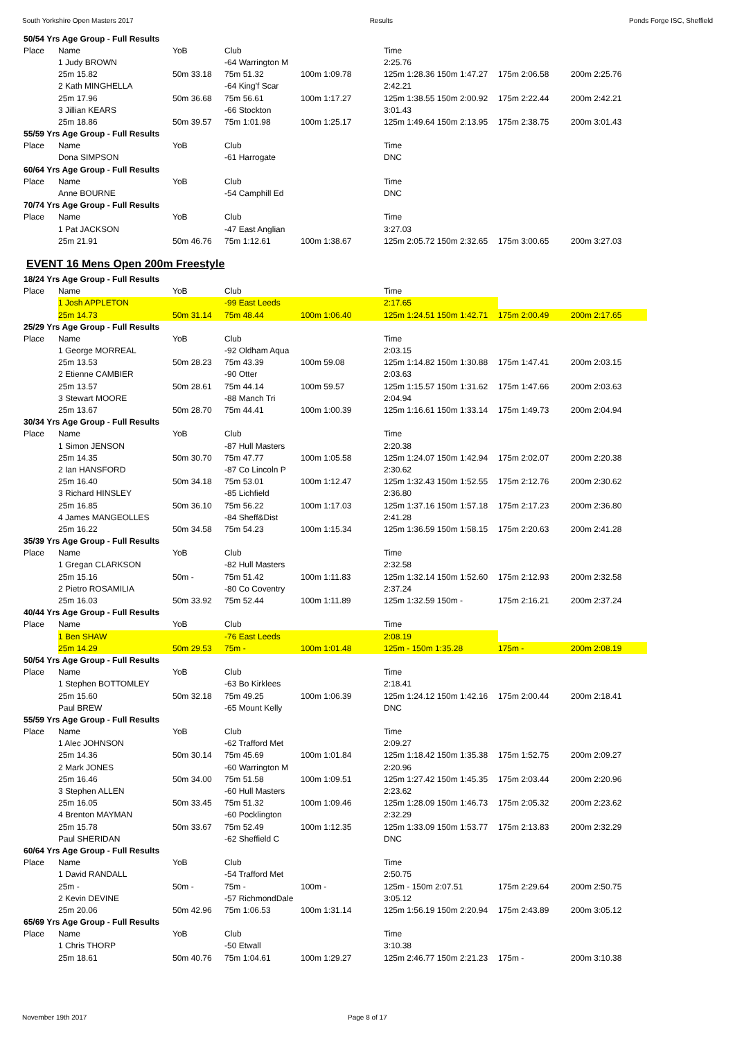South Yorkshire Open Masters 2017 Results Ponds Forge ISC, Sheffield
| 50/54 Yrs Age Group - Full Results | | | | | | | |
| Place | Name | YoB | Club | | Time | | |
| | 1 Judy BROWN | | -64 Warrington M | | 2:25.76 | | |
| | 25m 15.82 | 50m 33.18 | 75m 51.32 | 100m 1:09.78 | 125m 1:28.36 150m 1:47.27 | 175m 2:06.58 | 200m 2:25.76 |
| | 2 Kath MINGHELLA | | -64 King'f Scar | | 2:42.21 | | |
| | 25m 17.96 | 50m 36.68 | 75m 56.61 | 100m 1:17.27 | 125m 1:38.55 150m 2:00.92 | 175m 2:22.44 | 200m 2:42.21 |
| | 3 Jillian KEARS | | -66 Stockton | | 3:01.43 | | |
| | 25m 18.86 | 50m 39.57 | 75m 1:01.98 | 100m 1:25.17 | 125m 1:49.64 150m 2:13.95 | 175m 2:38.75 | 200m 3:01.43 |
| 55/59 Yrs Age Group - Full Results | | | | | | | |
| Place | Name | YoB | Club | | Time | | |
| | Dona SIMPSON | | -61 Harrogate | | DNC | | |
| 60/64 Yrs Age Group - Full Results | | | | | | | |
| Place | Name | YoB | Club | | Time | | |
| | Anne BOURNE | | -54 Camphill Ed | | DNC | | |
| 70/74 Yrs Age Group - Full Results | | | | | | | |
| Place | Name | YoB | Club | | Time | | |
| | 1 Pat JACKSON | | -47 East Anglian | | 3:27.03 | | |
| | 25m 21.91 | 50m 46.76 | 75m 1:12.61 | 100m 1:38.67 | 125m 2:05.72 150m 2:32.65 | 175m 3:00.65 | 200m 3:27.03 |
EVENT 16 Mens Open 200m Freestyle
| 18/24 Yrs Age Group - Full Results | | | | | | | |
| Place | Name | YoB | Club | | Time | | |
| | 1 Josh APPLETON | | -99 East Leeds | | 2:17.65 | | |
| | 25m 14.73 | 50m 31.14 | 75m 48.44 | 100m 1:06.40 | 125m 1:24.51 150m 1:42.71 | 175m 2:00.49 | 200m 2:17.65 |
| 25/29 Yrs Age Group - Full Results | | | | | | | |
| Place | Name | YoB | Club | | Time | | |
| | 1 George MORREAL | | -92 Oldham Aqua | | 2:03.15 | | |
| | 25m 13.53 | 50m 28.23 | 75m 43.39 | 100m 59.08 | 125m 1:14.82 150m 1:30.88 | 175m 1:47.41 | 200m 2:03.15 |
| | 2 Etienne CAMBIER | | -90 Otter | | 2:03.63 | | |
| | 25m 13.57 | 50m 28.61 | 75m 44.14 | 100m 59.57 | 125m 1:15.57 150m 1:31.62 | 175m 1:47.66 | 200m 2:03.63 |
| | 3 Stewart MOORE | | -88 Manch Tri | | 2:04.94 | | |
| | 25m 13.67 | 50m 28.70 | 75m 44.41 | 100m 1:00.39 | 125m 1:16.61 150m 1:33.14 | 175m 1:49.73 | 200m 2:04.94 |
| 30/34 Yrs Age Group - Full Results | | | | | | | |
| Place | Name | YoB | Club | | Time | | |
| | 1 Simon JENSON | | -87 Hull Masters | | 2:20.38 | | |
| | 25m 14.35 | 50m 30.70 | 75m 47.77 | 100m 1:05.58 | 125m 1:24.07 150m 1:42.94 | 175m 2:02.07 | 200m 2:20.38 |
| | 2 Ian HANSFORD | | -87 Co Lincoln P | | 2:30.62 | | |
| | 25m 16.40 | 50m 34.18 | 75m 53.01 | 100m 1:12.47 | 125m 1:32.43 150m 1:52.55 | 175m 2:12.76 | 200m 2:30.62 |
| | 3 Richard HINSLEY | | -85 Lichfield | | 2:36.80 | | |
| | 25m 16.85 | 50m 36.10 | 75m 56.22 | 100m 1:17.03 | 125m 1:37.16 150m 1:57.18 | 175m 2:17.23 | 200m 2:36.80 |
| | 4 James MANGEOLLES | | -84 Sheff&Dist | | 2:41.28 | | |
| | 25m 16.22 | 50m 34.58 | 75m 54.23 | 100m 1:15.34 | 125m 1:36.59 150m 1:58.15 | 175m 2:20.63 | 200m 2:41.28 |
| 35/39 Yrs Age Group - Full Results | | | | | | | |
| Place | Name | YoB | Club | | Time | | |
| | 1 Gregan CLARKSON | | -82 Hull Masters | | 2:32.58 | | |
| | 25m 15.16 | 50m - | 75m 51.42 | 100m 1:11.83 | 125m 1:32.14 150m 1:52.60 | 175m 2:12.93 | 200m 2:32.58 |
| | 2 Pietro ROSAMILIA | | -80 Co Coventry | | 2:37.24 | | |
| | 25m 16.03 | 50m 33.92 | 75m 52.44 | 100m 1:11.89 | 125m 1:32.59 150m - | 175m 2:16.21 | 200m 2:37.24 |
| 40/44 Yrs Age Group - Full Results | | | | | | | |
| Place | Name | YoB | Club | | Time | | |
| | 1 Ben SHAW | | -76 East Leeds | | 2:08.19 | | |
| | 25m 14.29 | 50m 29.53 | 75m - | 100m 1:01.48 | 125m - 150m 1:35.28 | 175m - | 200m 2:08.19 |
| 50/54 Yrs Age Group - Full Results | | | | | | | |
| Place | Name | YoB | Club | | Time | | |
| | 1 Stephen BOTTOMLEY | | -63 Bo Kirklees | | 2:18.41 | | |
| | 25m 15.60 | 50m 32.18 | 75m 49.25 | 100m 1:06.39 | 125m 1:24.12 150m 1:42.16 | 175m 2:00.44 | 200m 2:18.41 |
| | Paul BREW | | -65 Mount Kelly | | DNC | | |
| 55/59 Yrs Age Group - Full Results | | | | | | | |
| Place | Name | YoB | Club | | Time | | |
| | 1 Alec JOHNSON | | -62 Trafford Met | | 2:09.27 | | |
| | 25m 14.36 | 50m 30.14 | 75m 45.69 | 100m 1:01.84 | 125m 1:18.42 150m 1:35.38 | 175m 1:52.75 | 200m 2:09.27 |
| | 2 Mark JONES | | -60 Warrington M | | 2:20.96 | | |
| | 25m 16.46 | 50m 34.00 | 75m 51.58 | 100m 1:09.51 | 125m 1:27.42 150m 1:45.35 | 175m 2:03.44 | 200m 2:20.96 |
| | 3 Stephen ALLEN | | -60 Hull Masters | | 2:23.62 | | |
| | 25m 16.05 | 50m 33.45 | 75m 51.32 | 100m 1:09.46 | 125m 1:28.09 150m 1:46.73 | 175m 2:05.32 | 200m 2:23.62 |
| | 4 Brenton MAYMAN | | -60 Pocklington | | 2:32.29 | | |
| | 25m 15.78 | 50m 33.67 | 75m 52.49 | 100m 1:12.35 | 125m 1:33.09 150m 1:53.77 | 175m 2:13.83 | 200m 2:32.29 |
| | Paul SHERIDAN | | -62 Sheffield C | | DNC | | |
| 60/64 Yrs Age Group - Full Results | | | | | | | |
| Place | Name | YoB | Club | | Time | | |
| | 1 David RANDALL | | -54 Trafford Met | | 2:50.75 | | |
| | 25m - | 50m - | 75m - | 100m - | 125m - 150m 2:07.51 | 175m 2:29.64 | 200m 2:50.75 |
| | 2 Kevin DEVINE | | -57 RichmondDale | | 3:05.12 | | |
| | 25m 20.06 | 50m 42.96 | 75m 1:06.53 | 100m 1:31.14 | 125m 1:56.19 150m 2:20.94 | 175m 2:43.89 | 200m 3:05.12 |
| 65/69 Yrs Age Group - Full Results | | | | | | | |
| Place | Name | YoB | Club | | Time | | |
| | 1 Chris THORP | | -50 Etwall | | 3:10.38 | | |
| | 25m 18.61 | 50m 40.76 | 75m 1:04.61 | 100m 1:29.27 | 125m 2:46.77 150m 2:21.23 | 175m - | 200m 3:10.38 |
November 19th 2017 Page 8 of 17